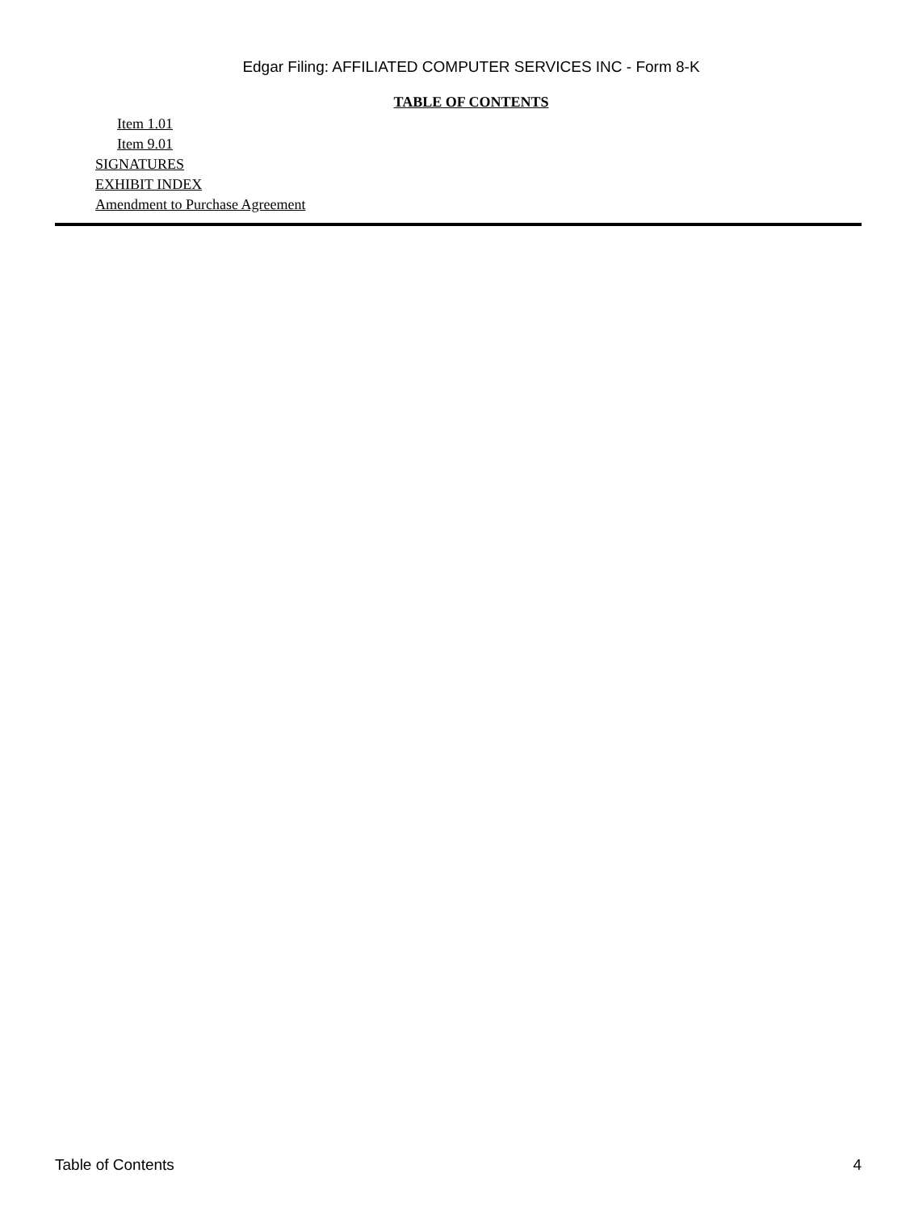Edgar Filing: AFFILIATED COMPUTER SERVICES INC - Form 8-K
TABLE OF CONTENTS
Item 1.01
Item 9.01
SIGNATURES
EXHIBIT INDEX
Amendment to Purchase Agreement
Table of Contents 4